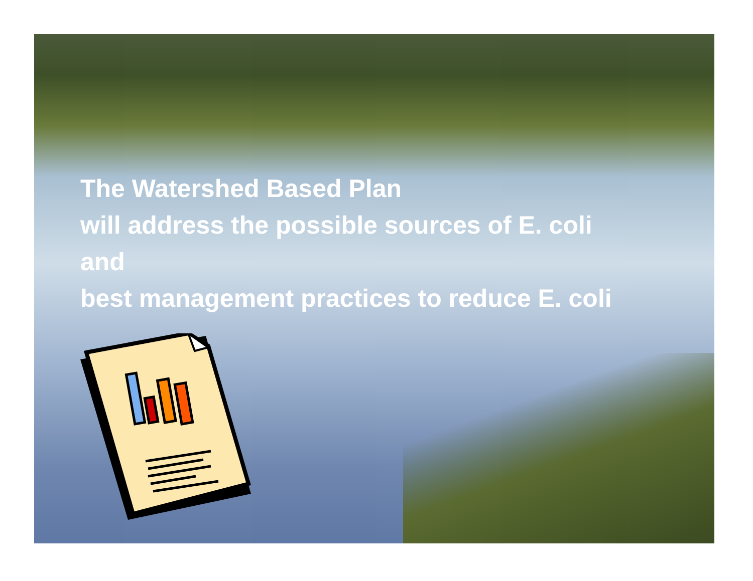The Watershed Based Plan
will address the possible sources of E. coli
and
best management practices to reduce E. coli